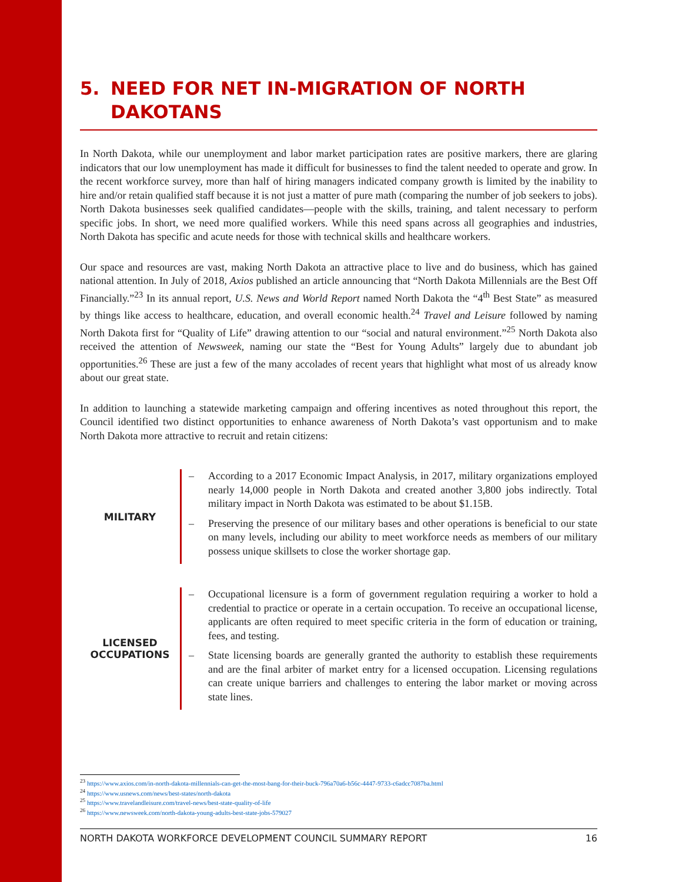5. NEED FOR NET IN-MIGRATION OF NORTH
DAKOTANS
In North Dakota, while our unemployment and labor market participation rates are positive markers, there are glaring indicators that our low unemployment has made it difficult for businesses to find the talent needed to operate and grow. In the recent workforce survey, more than half of hiring managers indicated company growth is limited by the inability to hire and/or retain qualified staff because it is not just a matter of pure math (comparing the number of job seekers to jobs). North Dakota businesses seek qualified candidates—people with the skills, training, and talent necessary to perform specific jobs. In short, we need more qualified workers. While this need spans across all geographies and industries, North Dakota has specific and acute needs for those with technical skills and healthcare workers.
Our space and resources are vast, making North Dakota an attractive place to live and do business, which has gained national attention. In July of 2018, Axios published an article announcing that “North Dakota Millennials are the Best Off Financially.”<sup>23</sup> In its annual report, U.S. News and World Report named North Dakota the “4<sup>th</sup> Best State” as measured by things like access to healthcare, education, and overall economic health.<sup>24</sup> Travel and Leisure followed by naming North Dakota first for “Quality of Life” drawing attention to our “social and natural environment.”<sup>25</sup> North Dakota also received the attention of Newsweek, naming our state the “Best for Young Adults” largely due to abundant job opportunities.<sup>26</sup> These are just a few of the many accolades of recent years that highlight what most of us already know about our great state.
In addition to launching a statewide marketing campaign and offering incentives as noted throughout this report, the Council identified two distinct opportunities to enhance awareness of North Dakota’s vast opportunism and to make North Dakota more attractive to recruit and retain citizens:
MILITARY
– According to a 2017 Economic Impact Analysis, in 2017, military organizations employed nearly 14,000 people in North Dakota and created another 3,800 jobs indirectly. Total military impact in North Dakota was estimated to be about $1.15B.
– Preserving the presence of our military bases and other operations is beneficial to our state on many levels, including our ability to meet workforce needs as members of our military possess unique skillsets to close the worker shortage gap.
LICENSED
OCCUPATIONS
– Occupational licensure is a form of government regulation requiring a worker to hold a credential to practice or operate in a certain occupation. To receive an occupational license, applicants are often required to meet specific criteria in the form of education or training, fees, and testing.
– State licensing boards are generally granted the authority to establish these requirements and are the final arbiter of market entry for a licensed occupation. Licensing regulations can create unique barriers and challenges to entering the labor market or moving across state lines.
<sup>23</sup> https://www.axios.com/in-north-dakota-millennials-can-get-the-most-bang-for-their-buck-796a70a6-b56c-4447-9733-c6adcc7087ba.html
<sup>24</sup> https://www.usnews.com/news/best-states/north-dakota
<sup>25</sup> https://www.travelandleisure.com/travel-news/best-state-quality-of-life
<sup>26</sup> https://www.newsweek.com/north-dakota-young-adults-best-state-jobs-579027
NORTH DAKOTA WORKFORCE DEVELOPMENT COUNCIL SUMMARY REPORT 16